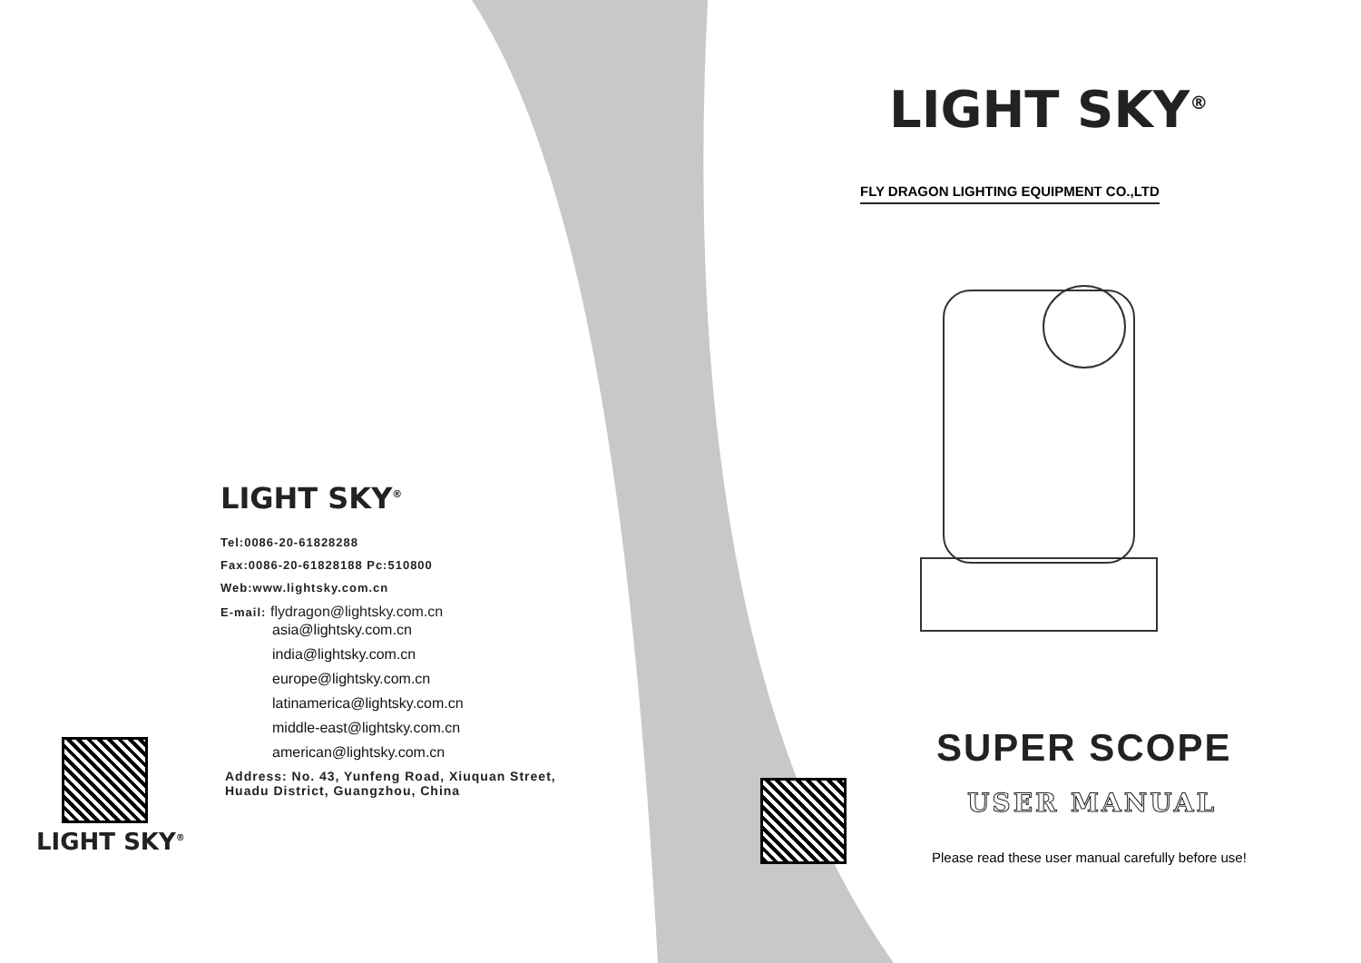LIGHT SKY<sup>®</sup>
Tel:0086-20-61828288
Fax:0086-20-61828188 Pc:510800
Web:www.lightsky.com.cn
E-mail: flydragon@lightsky.com.cn
asia@lightsky.com.cn
india@lightsky.com.cn
europe@lightsky.com.cn
latinamerica@lightsky.com.cn
middle-east@lightsky.com.cn
american@lightsky.com.cn
Address: No. 43, Yunfeng Road, Xiuquan Street,
Huadu District, Guangzhou, China
LIGHT SKY<sup>®</sup>
LIGHT SKY<sup>®</sup>
FLY DRAGON LIGHTING EQUIPMENT CO.,LTD
SUPER SCOPE
USER MANUAL
Please read these user manual carefully before use!